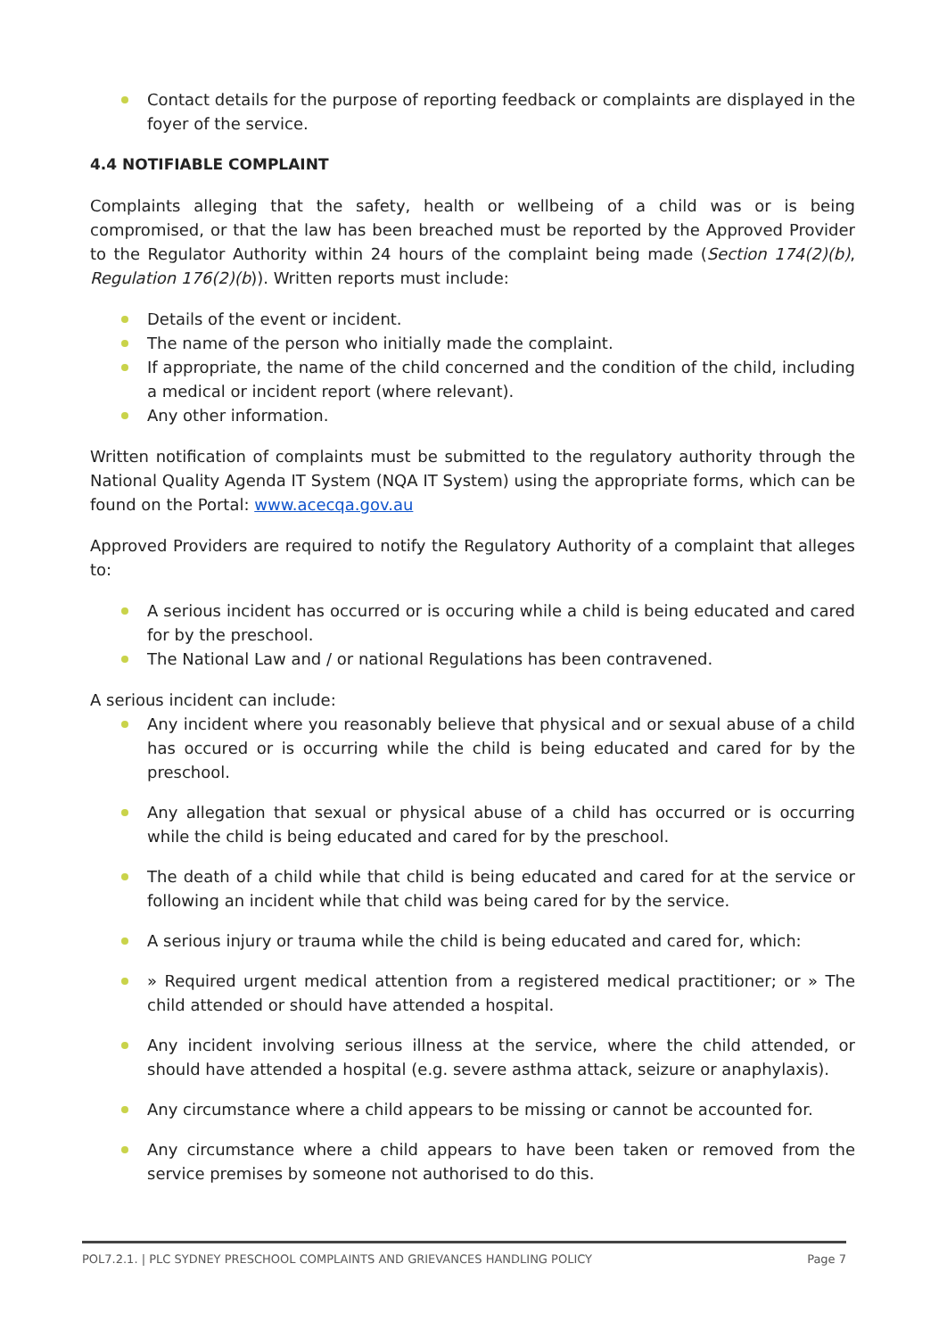Contact details for the purpose of reporting feedback or complaints are displayed in the foyer of the service.
4.4 NOTIFIABLE COMPLAINT
Complaints alleging that the safety, health or wellbeing of a child was or is being compromised, or that the law has been breached must be reported by the Approved Provider to the Regulator Authority within 24 hours of the complaint being made (Section 174(2)(b), Regulation 176(2)(b)). Written reports must include:
Details of the event or incident.
The name of the person who initially made the complaint.
If appropriate, the name of the child concerned and the condition of the child, including a medical or incident report (where relevant).
Any other information.
Written notification of complaints must be submitted to the regulatory authority through the National Quality Agenda IT System (NQA IT System) using the appropriate forms, which can be found on the Portal: www.acecqa.gov.au
Approved Providers are required to notify the Regulatory Authority of a complaint that alleges to:
A serious incident has occurred or is occuring while a child is being educated and cared for by the preschool.
The National Law and / or national Regulations has been contravened.
A serious incident can include:
Any incident where you reasonably believe that physical and or sexual abuse of a child has occured or is occurring while the child is being educated and cared for by the preschool.
Any allegation that sexual or physical abuse of a child has occurred or is occurring while the child is being educated and cared for by the preschool.
The death of a child while that child is being educated and cared for at the service or following an incident while that child was being cared for by the service.
A serious injury or trauma while the child is being educated and cared for, which:
» Required urgent medical attention from a registered medical practitioner; or » The child attended or should have attended a hospital.
Any incident involving serious illness at the service, where the child attended, or should have attended a hospital (e.g. severe asthma attack, seizure or anaphylaxis).
Any circumstance where a child appears to be missing or cannot be accounted for.
Any circumstance where a child appears to have been taken or removed from the service premises by someone not authorised to do this.
POL7.2.1. | PLC SYDNEY PRESCHOOL COMPLAINTS AND GRIEVANCES HANDLING POLICY Page 7